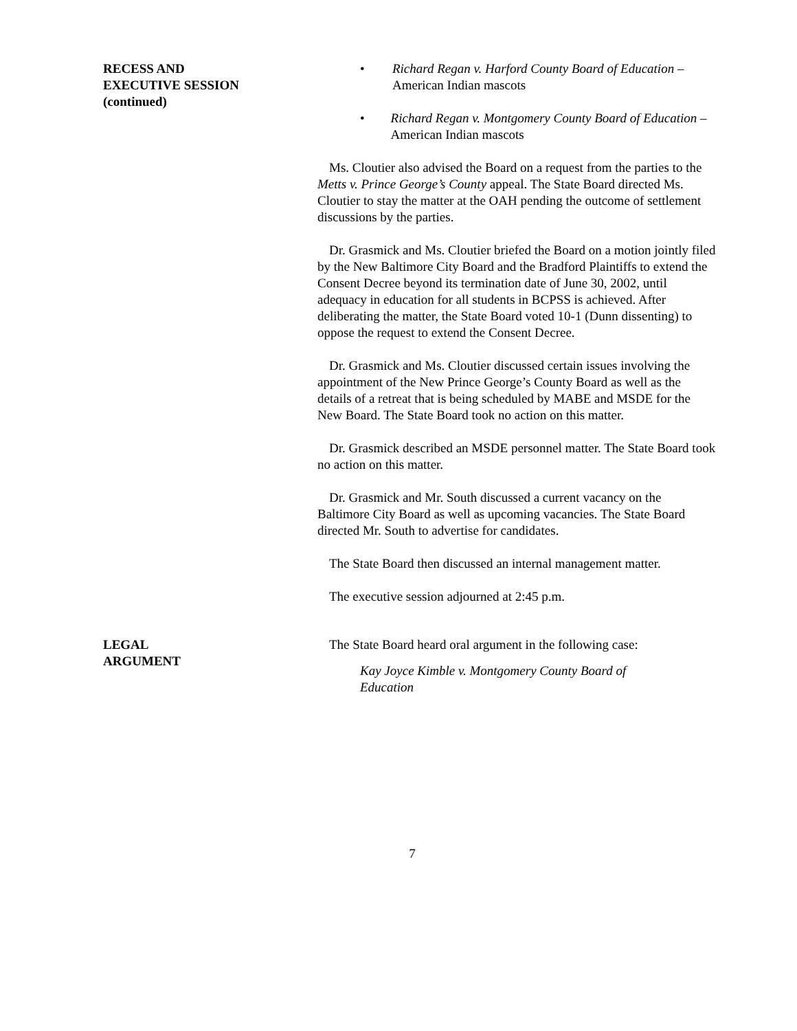RECESS AND
EXECUTIVE SESSION
(continued)
• Richard Regan v. Harford County Board of Education – American Indian mascots
• Richard Regan v. Montgomery County Board of Education – American Indian mascots
Ms. Cloutier also advised the Board on a request from the parties to the Metts v. Prince George’s County appeal. The State Board directed Ms. Cloutier to stay the matter at the OAH pending the outcome of settlement discussions by the parties.
Dr. Grasmick and Ms. Cloutier briefed the Board on a motion jointly filed by the New Baltimore City Board and the Bradford Plaintiffs to extend the Consent Decree beyond its termination date of June 30, 2002, until adequacy in education for all students in BCPSS is achieved. After deliberating the matter, the State Board voted 10-1 (Dunn dissenting) to oppose the request to extend the Consent Decree.
Dr. Grasmick and Ms. Cloutier discussed certain issues involving the appointment of the New Prince George’s County Board as well as the details of a retreat that is being scheduled by MABE and MSDE for the New Board. The State Board took no action on this matter.
Dr. Grasmick described an MSDE personnel matter. The State Board took no action on this matter.
Dr. Grasmick and Mr. South discussed a current vacancy on the Baltimore City Board as well as upcoming vacancies. The State Board directed Mr. South to advertise for candidates.
The State Board then discussed an internal management matter.
The executive session adjourned at 2:45 p.m.
LEGAL
ARGUMENT
The State Board heard oral argument in the following case:
Kay Joyce Kimble v. Montgomery County Board of Education
7